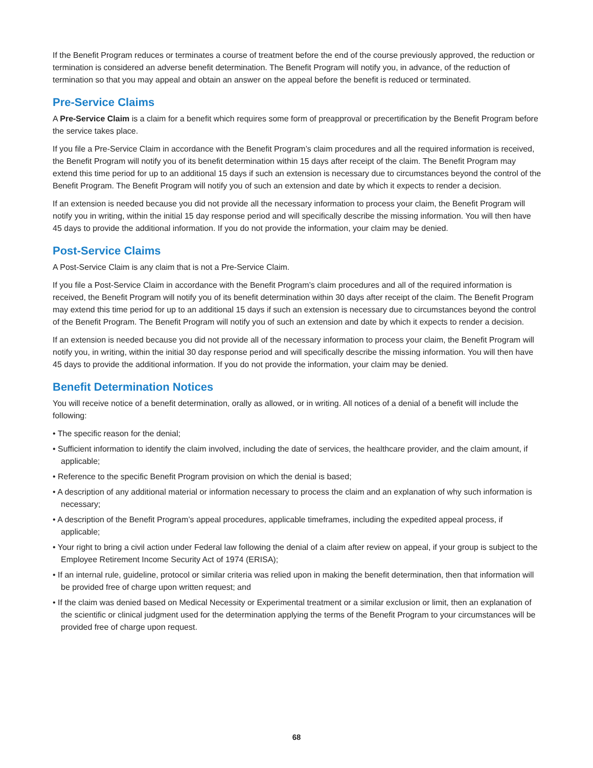If the Benefit Program reduces or terminates a course of treatment before the end of the course previously approved, the reduction or termination is considered an adverse benefit determination. The Benefit Program will notify you, in advance, of the reduction of termination so that you may appeal and obtain an answer on the appeal before the benefit is reduced or terminated.
Pre-Service Claims
A Pre-Service Claim is a claim for a benefit which requires some form of preapproval or precertification by the Benefit Program before the service takes place.
If you file a Pre-Service Claim in accordance with the Benefit Program’s claim procedures and all the required information is received, the Benefit Program will notify you of its benefit determination within 15 days after receipt of the claim. The Benefit Program may extend this time period for up to an additional 15 days if such an extension is necessary due to circumstances beyond the control of the Benefit Program. The Benefit Program will notify you of such an extension and date by which it expects to render a decision.
If an extension is needed because you did not provide all the necessary information to process your claim, the Benefit Program will notify you in writing, within the initial 15 day response period and will specifically describe the missing information. You will then have 45 days to provide the additional information. If you do not provide the information, your claim may be denied.
Post-Service Claims
A Post-Service Claim is any claim that is not a Pre-Service Claim.
If you file a Post-Service Claim in accordance with the Benefit Program’s claim procedures and all of the required information is received, the Benefit Program will notify you of its benefit determination within 30 days after receipt of the claim. The Benefit Program may extend this time period for up to an additional 15 days if such an extension is necessary due to circumstances beyond the control of the Benefit Program. The Benefit Program will notify you of such an extension and date by which it expects to render a decision.
If an extension is needed because you did not provide all of the necessary information to process your claim, the Benefit Program will notify you, in writing, within the initial 30 day response period and will specifically describe the missing information. You will then have 45 days to provide the additional information. If you do not provide the information, your claim may be denied.
Benefit Determination Notices
You will receive notice of a benefit determination, orally as allowed, or in writing. All notices of a denial of a benefit will include the following:
• The specific reason for the denial;
• Sufficient information to identify the claim involved, including the date of services, the healthcare provider, and the claim amount, if applicable;
• Reference to the specific Benefit Program provision on which the denial is based;
• A description of any additional material or information necessary to process the claim and an explanation of why such information is necessary;
• A description of the Benefit Program’s appeal procedures, applicable timeframes, including the expedited appeal process, if applicable;
• Your right to bring a civil action under Federal law following the denial of a claim after review on appeal, if your group is subject to the Employee Retirement Income Security Act of 1974 (ERISA);
• If an internal rule, guideline, protocol or similar criteria was relied upon in making the benefit determination, then that information will be provided free of charge upon written request; and
• If the claim was denied based on Medical Necessity or Experimental treatment or a similar exclusion or limit, then an explanation of the scientific or clinical judgment used for the determination applying the terms of the Benefit Program to your circumstances will be provided free of charge upon request.
68